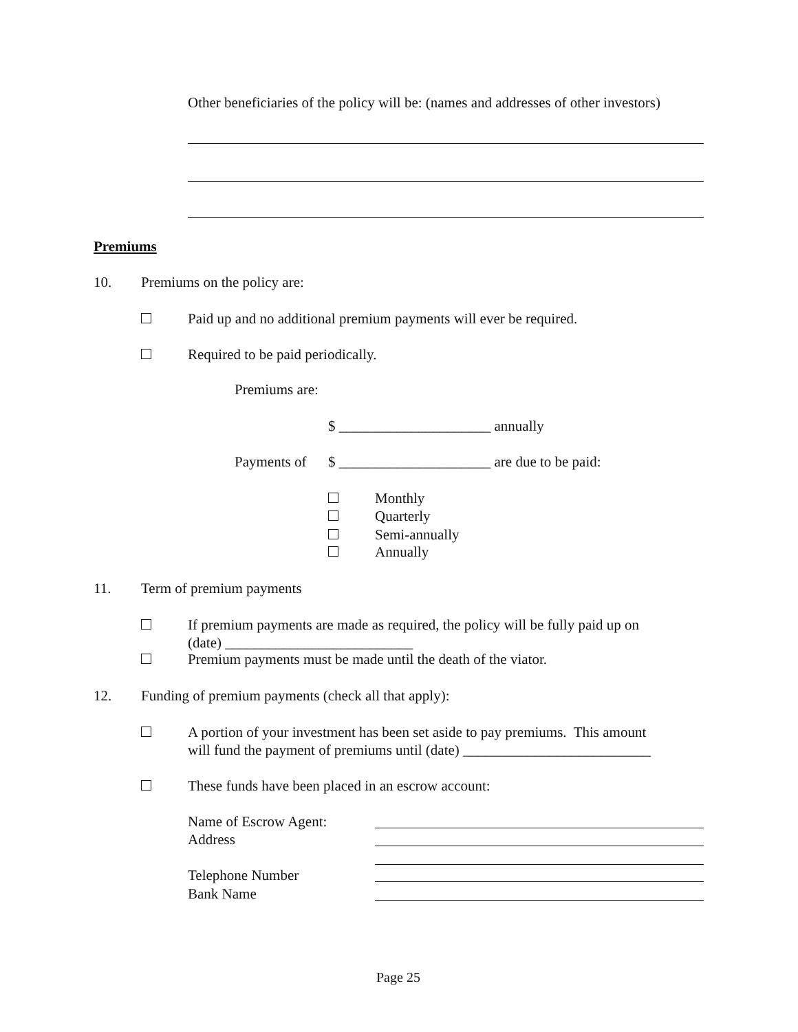Other beneficiaries of the policy will be: (names and addresses of other investors)
Premiums
10. Premiums on the policy are:
Paid up and no additional premium payments will ever be required.
Required to be paid periodically.
Premiums are:
$ _____________________ annually
Payments of $ _____________________ are due to be paid:
Monthly
Quarterly
Semi-annually
Annually
11. Term of premium payments
If premium payments are made as required, the policy will be fully paid up on
(date) __________________________
Premium payments must be made until the death of the viator.
12. Funding of premium payments (check all that apply):
A portion of your investment has been set aside to pay premiums. This amount
will fund the payment of premiums until (date) __________________________
These funds have been placed in an escrow account:
Name of Escrow Agent:
Address
Telephone Number
Bank Name
Page 25